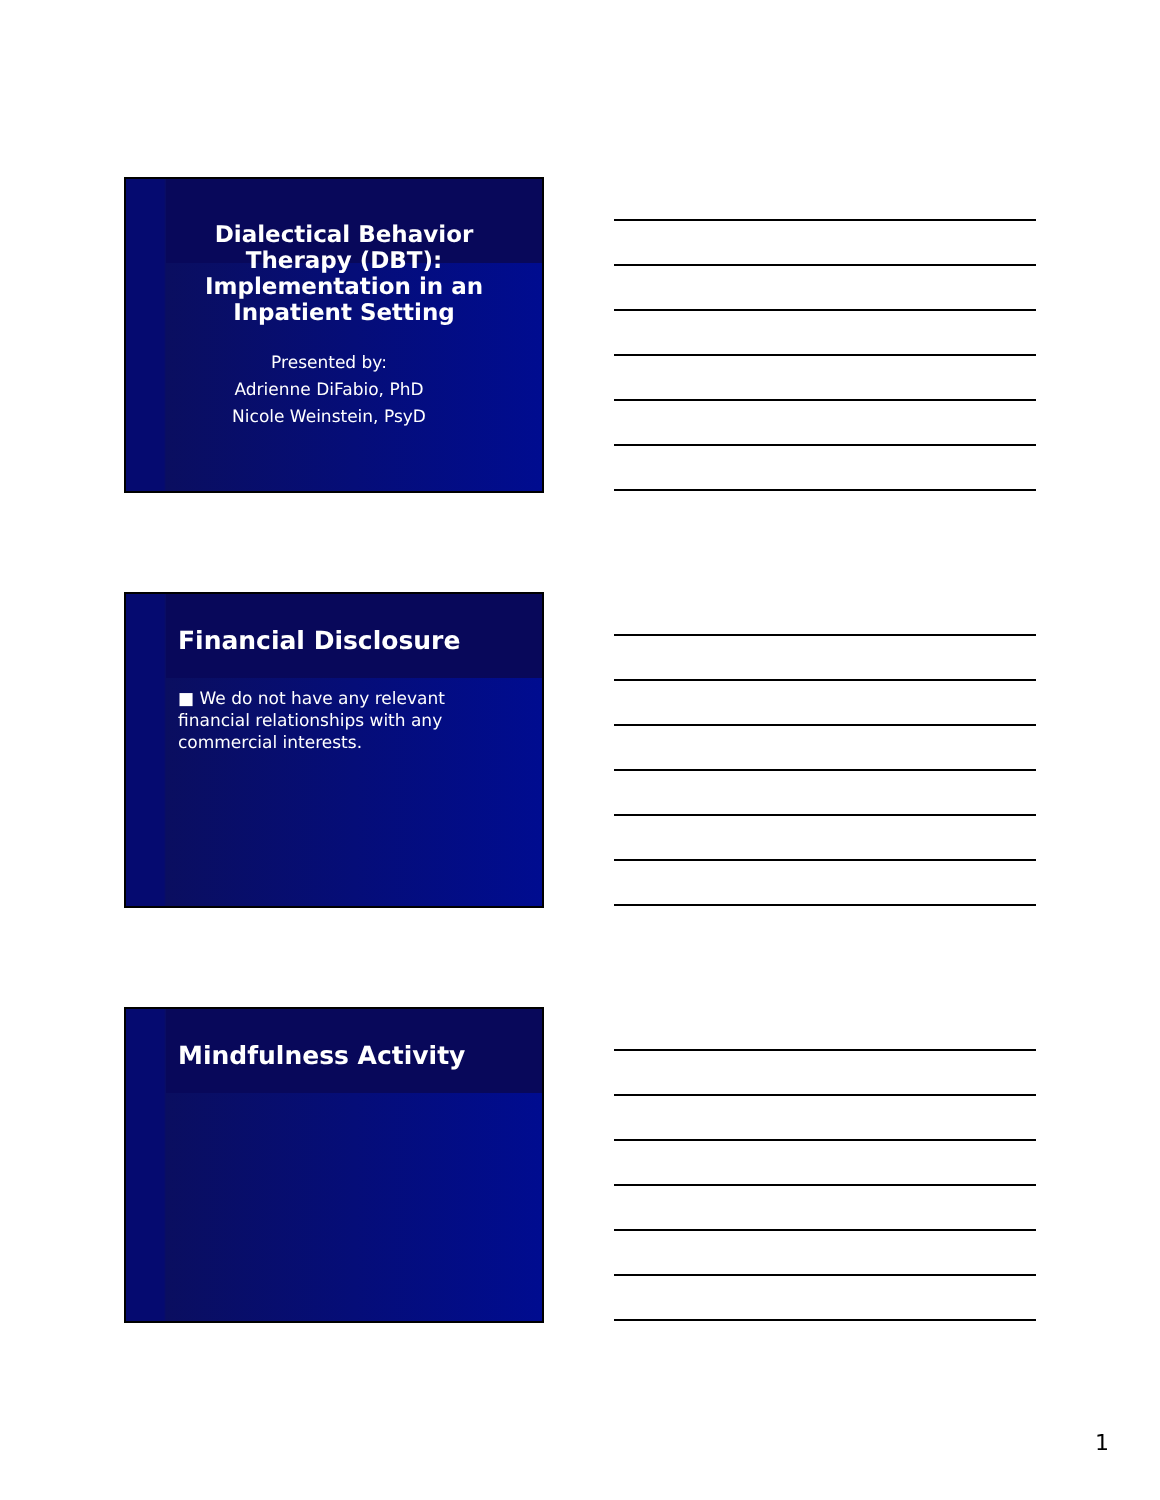Dialectical Behavior
Therapy (DBT):
Implementation in an
Inpatient Setting
Presented by:
Adrienne DiFabio, PhD
Nicole Weinstein, PsyD
Financial Disclosure
■ We do not have any relevant financial relationships with any commercial interests.
Mindfulness Activity
1